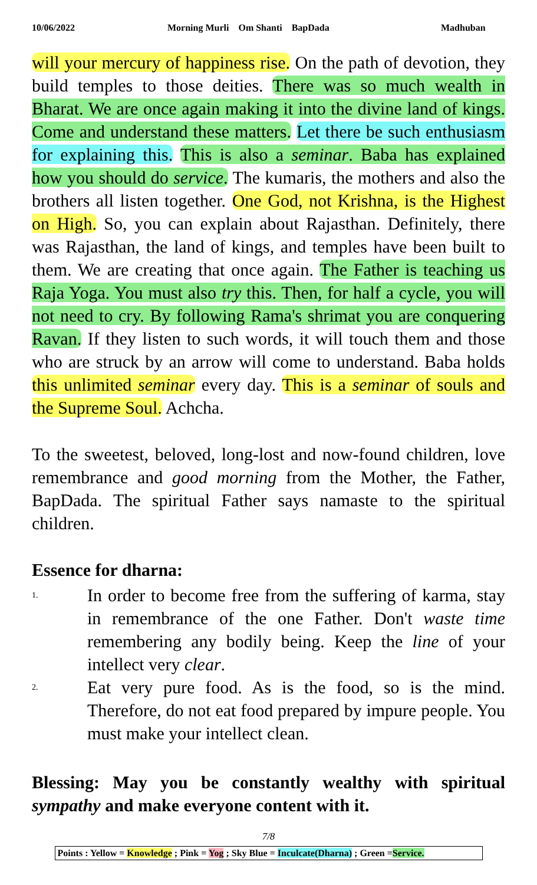10/06/2022 Morning Murli Om Shanti BapDada Madhuban
will your mercury of happiness rise. On the path of devotion, they build temples to those deities. There was so much wealth in Bharat. We are once again making it into the divine land of kings. Come and understand these matters. Let there be such enthusiasm for explaining this. This is also a seminar. Baba has explained how you should do service. The kumaris, the mothers and also the brothers all listen together. One God, not Krishna, is the Highest on High. So, you can explain about Rajasthan. Definitely, there was Rajasthan, the land of kings, and temples have been built to them. We are creating that once again. The Father is teaching us Raja Yoga. You must also try this. Then, for half a cycle, you will not need to cry. By following Rama's shrimat you are conquering Ravan. If they listen to such words, it will touch them and those who are struck by an arrow will come to understand. Baba holds this unlimited seminar every day. This is a seminar of souls and the Supreme Soul. Achcha.
To the sweetest, beloved, long-lost and now-found children, love remembrance and good morning from the Mother, the Father, BapDada. The spiritual Father says namaste to the spiritual children.
Essence for dharna:
1.
In order to become free from the suffering of karma, stay in remembrance of the one Father. Don't waste time remembering any bodily being. Keep the line of your intellect very clear.
2.
Eat very pure food. As is the food, so is the mind. Therefore, do not eat food prepared by impure people. You must make your intellect clean.
Blessing: May you be constantly wealthy with spiritual sympathy and make everyone content with it.
7/8
Points : Yellow = Knowledge ; Pink = Yog ; Sky Blue = Inculcate(Dharna) ; Green =Service.